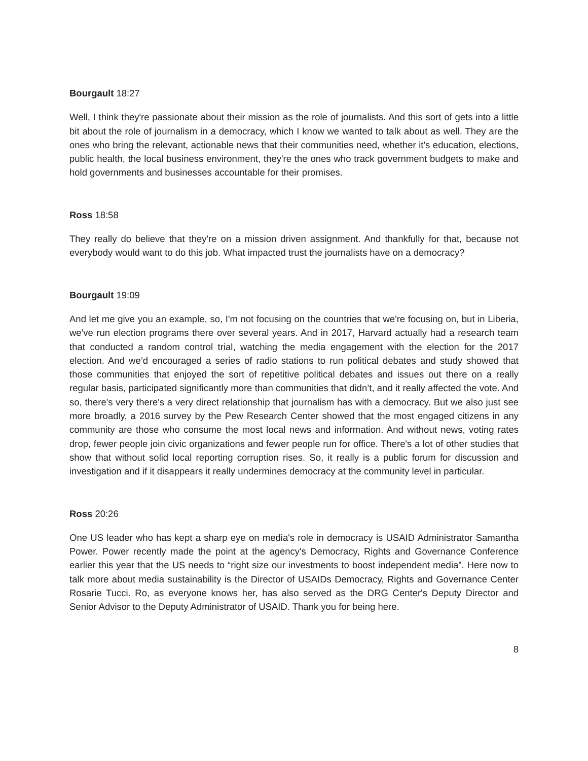Bourgault 18:27
Well, I think they're passionate about their mission as the role of journalists. And this sort of gets into a little bit about the role of journalism in a democracy, which I know we wanted to talk about as well. They are the ones who bring the relevant, actionable news that their communities need, whether it's education, elections, public health, the local business environment, they're the ones who track government budgets to make and hold governments and businesses accountable for their promises.
Ross 18:58
They really do believe that they're on a mission driven assignment. And thankfully for that, because not everybody would want to do this job. What impacted trust the journalists have on a democracy?
Bourgault 19:09
And let me give you an example, so, I'm not focusing on the countries that we're focusing on, but in Liberia, we've run election programs there over several years. And in 2017, Harvard actually had a research team that conducted a random control trial, watching the media engagement with the election for the 2017 election. And we’d encouraged a series of radio stations to run political debates and study showed that those communities that enjoyed the sort of repetitive political debates and issues out there on a really regular basis, participated significantly more than communities that didn’t, and it really affected the vote. And so, there's very there's a very direct relationship that journalism has with a democracy. But we also just see more broadly, a 2016 survey by the Pew Research Center showed that the most engaged citizens in any community are those who consume the most local news and information. And without news, voting rates drop, fewer people join civic organizations and fewer people run for office. There's a lot of other studies that show that without solid local reporting corruption rises. So, it really is a public forum for discussion and investigation and if it disappears it really undermines democracy at the community level in particular.
Ross 20:26
One US leader who has kept a sharp eye on media's role in democracy is USAID Administrator Samantha Power. Power recently made the point at the agency's Democracy, Rights and Governance Conference earlier this year that the US needs to “right size our investments to boost independent media”. Here now to talk more about media sustainability is the Director of USAIDs Democracy, Rights and Governance Center Rosarie Tucci. Ro, as everyone knows her, has also served as the DRG Center's Deputy Director and Senior Advisor to the Deputy Administrator of USAID. Thank you for being here.
8